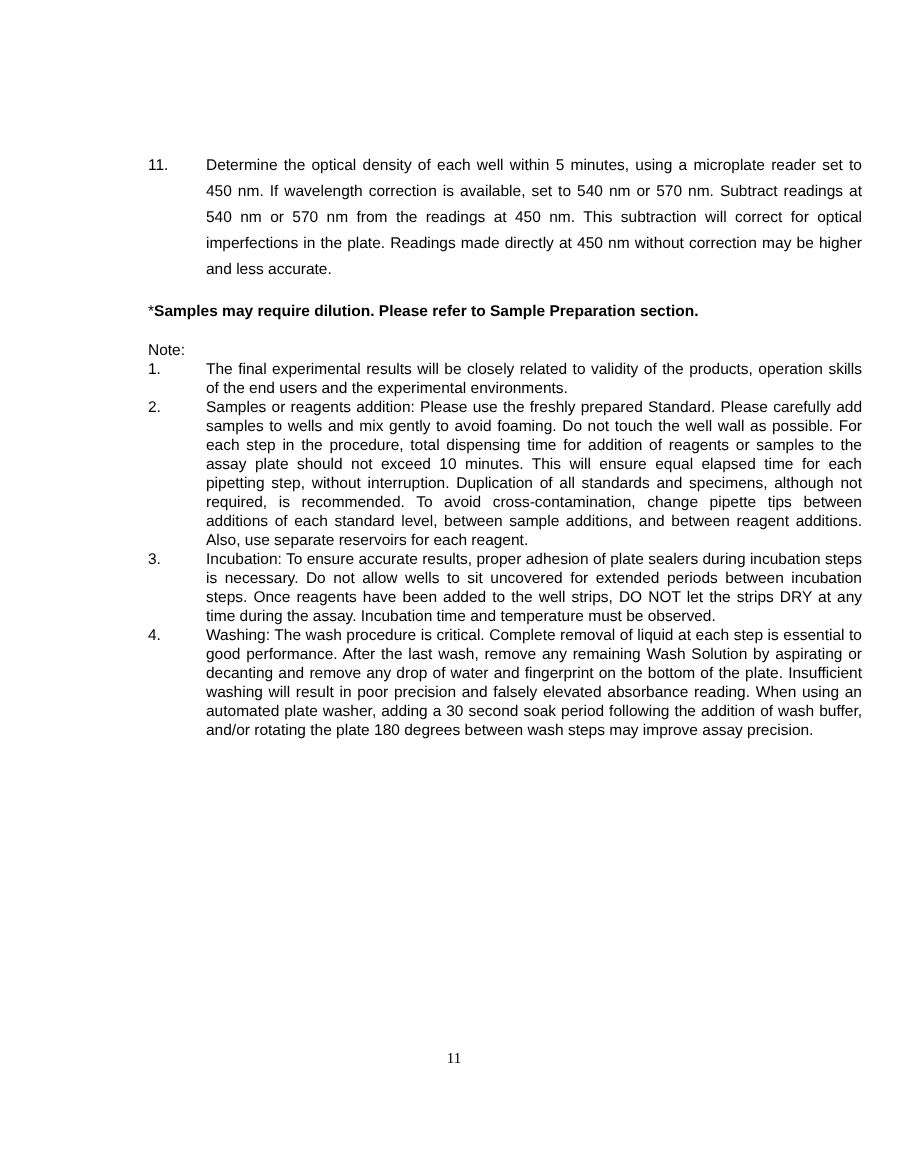11. Determine the optical density of each well within 5 minutes, using a microplate reader set to 450 nm. If wavelength correction is available, set to 540 nm or 570 nm. Subtract readings at 540 nm or 570 nm from the readings at 450 nm. This subtraction will correct for optical imperfections in the plate. Readings made directly at 450 nm without correction may be higher and less accurate.
*Samples may require dilution. Please refer to Sample Preparation section.
Note:
1. The final experimental results will be closely related to validity of the products, operation skills of the end users and the experimental environments.
2. Samples or reagents addition: Please use the freshly prepared Standard. Please carefully add samples to wells and mix gently to avoid foaming. Do not touch the well wall as possible. For each step in the procedure, total dispensing time for addition of reagents or samples to the assay plate should not exceed 10 minutes. This will ensure equal elapsed time for each pipetting step, without interruption. Duplication of all standards and specimens, although not required, is recommended. To avoid cross-contamination, change pipette tips between additions of each standard level, between sample additions, and between reagent additions. Also, use separate reservoirs for each reagent.
3. Incubation: To ensure accurate results, proper adhesion of plate sealers during incubation steps is necessary. Do not allow wells to sit uncovered for extended periods between incubation steps. Once reagents have been added to the well strips, DO NOT let the strips DRY at any time during the assay. Incubation time and temperature must be observed.
4. Washing: The wash procedure is critical. Complete removal of liquid at each step is essential to good performance. After the last wash, remove any remaining Wash Solution by aspirating or decanting and remove any drop of water and fingerprint on the bottom of the plate. Insufficient washing will result in poor precision and falsely elevated absorbance reading. When using an automated plate washer, adding a 30 second soak period following the addition of wash buffer, and/or rotating the plate 180 degrees between wash steps may improve assay precision.
11